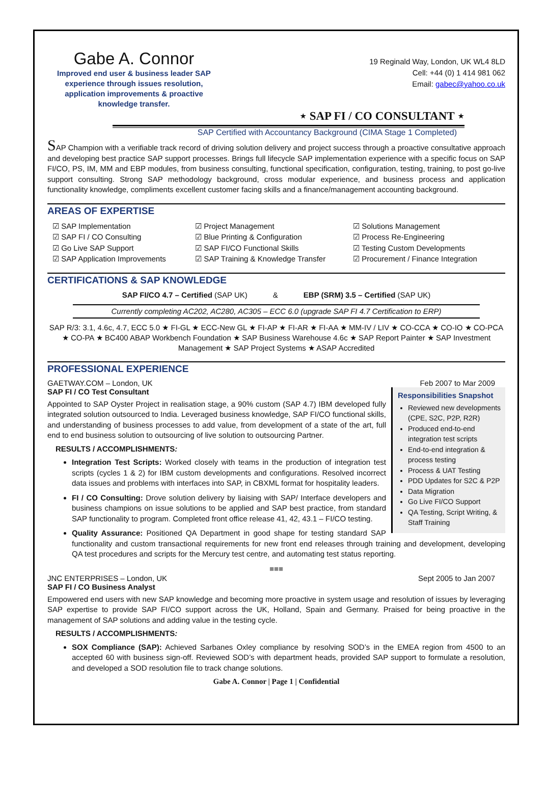Gabe A. Connor
Improved end user & business leader SAP experience through issues resolution, application improvements & proactive knowledge transfer.
19 Reginald Way, London, UK WL4 8LD
Cell: +44 (0) 1 414 981 062
Email: gabec@yahoo.co.uk
⋆ SAP FI / CO CONSULTANT ⋆
SAP Certified with Accountancy Background (CIMA Stage 1 Completed)
SAP Champion with a verifiable track record of driving solution delivery and project success through a proactive consultative approach and developing best practice SAP support processes. Brings full lifecycle SAP implementation experience with a specific focus on SAP FI/CO, PS, IM, MM and EBP modules, from business consulting, functional specification, configuration, testing, training, to post go-live support consulting. Strong SAP methodology background, cross modular experience, and business process and application functionality knowledge, compliments excellent customer facing skills and a finance/management accounting background.
AREAS OF EXPERTISE
☑ SAP Implementation
☑ Project Management
☑ Solutions Management
☑ SAP FI / CO Consulting
☑ Blue Printing & Configuration
☑ Process Re-Engineering
☑ Go Live SAP Support
☑ SAP FI/CO Functional Skills
☑ Testing Custom Developments
☑ SAP Application Improvements
☑ SAP Training & Knowledge Transfer
☑ Procurement / Finance Integration
CERTIFICATIONS & SAP KNOWLEDGE
SAP FI/CO 4.7 – Certified (SAP UK) & EBP (SRM) 3.5 – Certified (SAP UK)
Currently completing AC202, AC280, AC305 – ECC 6.0 (upgrade SAP FI 4.7 Certification to ERP)
SAP R/3: 3.1, 4.6c, 4.7, ECC 5.0 ★ FI-GL ★ ECC-New GL ★ FI-AP ★ FI-AR ★ FI-AA ★ MM-IV / LIV ★ CO-CCA ★ CO-IO ★ CO-PCA ★ CO-PA ★ BC400 ABAP Workbench Foundation ★ SAP Business Warehouse 4.6c ★ SAP Report Painter ★ SAP Investment Management ★ SAP Project Systems ★ ASAP Accredited
PROFESSIONAL EXPERIENCE
GAETWAY.COM – London, UK Feb 2007 to Mar 2009
SAP FI / CO Test Consultant
Responsibilities Snapshot
Reviewed new developments (CPE, S2C, P2P, R2R)
Produced end-to-end integration test scripts
End-to-end integration & process testing
Process & UAT Testing
PDD Updates for S2C & P2P
Data Migration
Go Live FI/CO Support
QA Testing, Script Writing, & Staff Training
Appointed to SAP Oyster Project in realisation stage, a 90% custom (SAP 4.7) IBM developed fully integrated solution outsourced to India. Leveraged business knowledge, SAP FI/CO functional skills, and understanding of business processes to add value, from development of a state of the art, full end to end business solution to outsourcing of live solution to outsourcing Partner.
RESULTS / ACCOMPLISHMENTS:
Integration Test Scripts: Worked closely with teams in the production of integration test scripts (cycles 1 & 2) for IBM custom developments and configurations. Resolved incorrect data issues and problems with interfaces into SAP, in CBXML format for hospitality leaders.
FI / CO Consulting: Drove solution delivery by liaising with SAP/ Interface developers and business champions on issue solutions to be applied and SAP best practice, from standard SAP functionality to program. Completed front office release 41, 42, 43.1 – FI/CO testing.
Quality Assurance: Positioned QA Department in good shape for testing standard SAP functionality and custom transactional requirements for new front end releases through training and development, developing QA test procedures and scripts for the Mercury test centre, and automating test status reporting.
■■■
JNC ENTERPRISES – London, UK Sept 2005 to Jan 2007
SAP FI / CO Business Analyst
Empowered end users with new SAP knowledge and becoming more proactive in system usage and resolution of issues by leveraging SAP expertise to provide SAP FI/CO support across the UK, Holland, Spain and Germany. Praised for being proactive in the management of SAP solutions and adding value in the testing cycle.
RESULTS / ACCOMPLISHMENTS:
SOX Compliance (SAP): Achieved Sarbanes Oxley compliance by resolving SOD’s in the EMEA region from 4500 to an accepted 60 with business sign-off. Reviewed SOD’s with department heads, provided SAP support to formulate a resolution, and developed a SOD resolution file to track change solutions.
Gabe A. Connor | Page 1 | Confidential